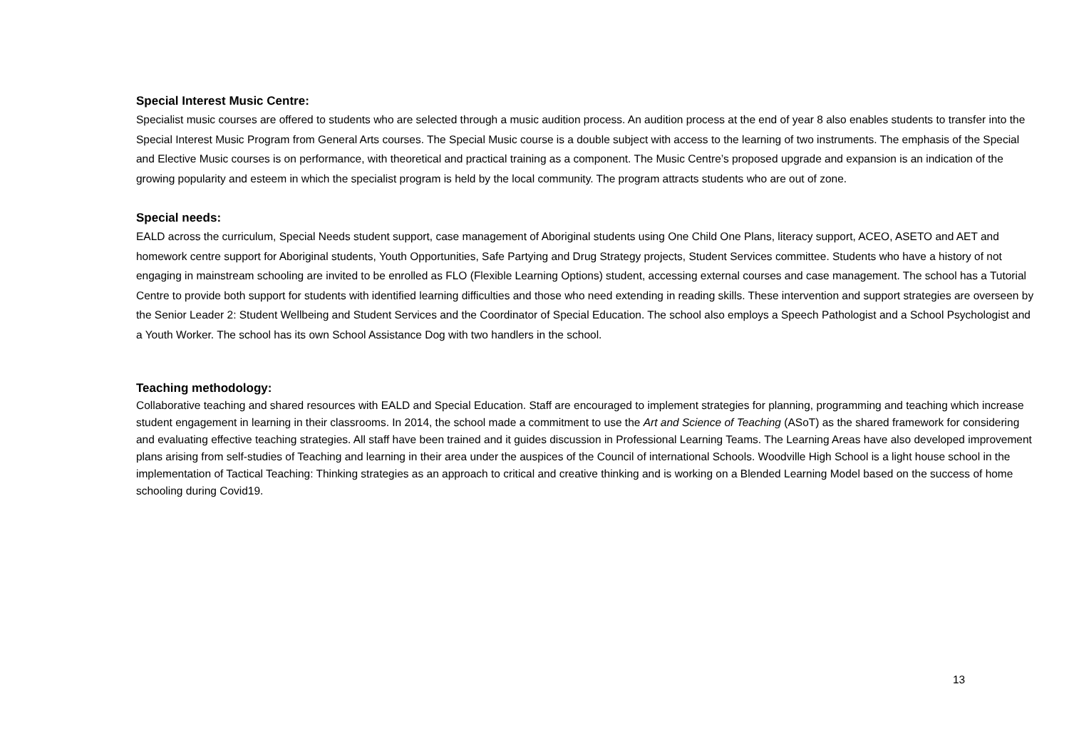Special Interest Music Centre:
Specialist music courses are offered to students who are selected through a music audition process. An audition process at the end of year 8 also enables students to transfer into the Special Interest Music Program from General Arts courses. The Special Music course is a double subject with access to the learning of two instruments. The emphasis of the Special and Elective Music courses is on performance, with theoretical and practical training as a component. The Music Centre’s proposed upgrade and expansion is an indication of the growing popularity and esteem in which the specialist program is held by the local community. The program attracts students who are out of zone.
Special needs:
EALD across the curriculum, Special Needs student support, case management of Aboriginal students using One Child One Plans, literacy support, ACEO, ASETO and AET and homework centre support for Aboriginal students, Youth Opportunities, Safe Partying and Drug Strategy projects, Student Services committee. Students who have a history of not engaging in mainstream schooling are invited to be enrolled as FLO (Flexible Learning Options) student, accessing external courses and case management. The school has a Tutorial Centre to provide both support for students with identified learning difficulties and those who need extending in reading skills. These intervention and support strategies are overseen by the Senior Leader 2: Student Wellbeing and Student Services and the Coordinator of Special Education. The school also employs a Speech Pathologist and a School Psychologist and a Youth Worker. The school has its own School Assistance Dog with two handlers in the school.
Teaching methodology:
Collaborative teaching and shared resources with EALD and Special Education. Staff are encouraged to implement strategies for planning, programming and teaching which increase student engagement in learning in their classrooms. In 2014, the school made a commitment to use the Art and Science of Teaching (ASoT) as the shared framework for considering and evaluating effective teaching strategies. All staff have been trained and it guides discussion in Professional Learning Teams. The Learning Areas have also developed improvement plans arising from self-studies of Teaching and learning in their area under the auspices of the Council of international Schools. Woodville High School is a light house school in the implementation of Tactical Teaching: Thinking strategies as an approach to critical and creative thinking and is working on a Blended Learning Model based on the success of home schooling during Covid19.
13